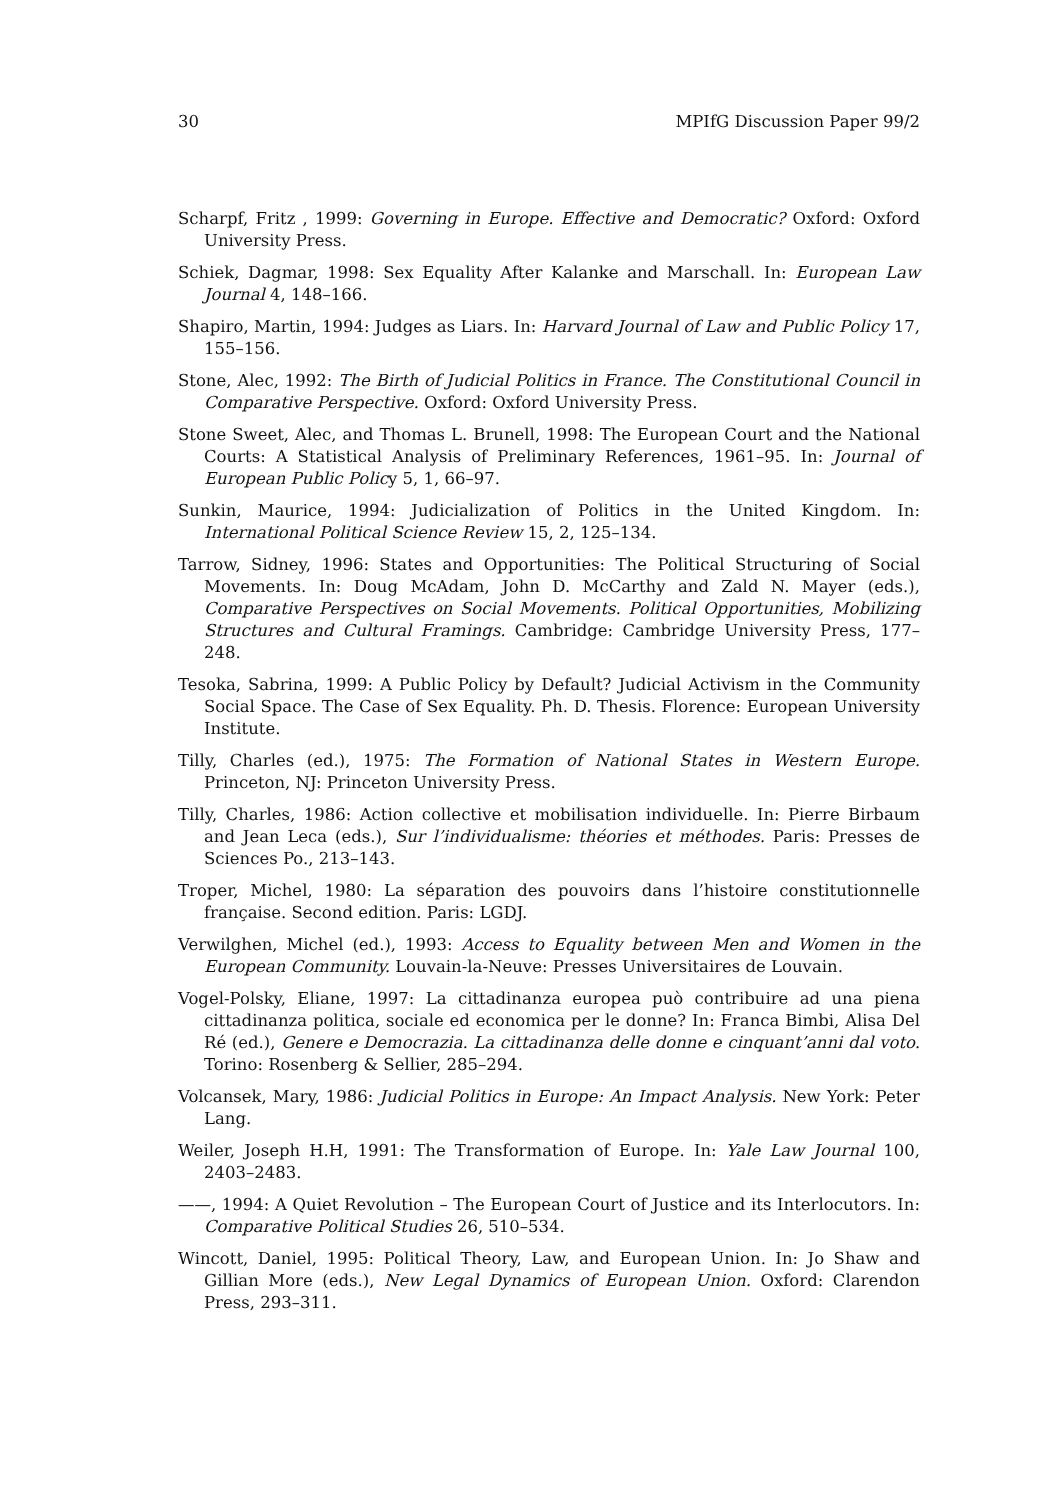30 MPIfG Discussion Paper 99/2
Scharpf, Fritz , 1999: Governing in Europe. Effective and Democratic? Oxford: Oxford University Press.
Schiek, Dagmar, 1998: Sex Equality After Kalanke and Marschall. In: European Law Journal 4, 148–166.
Shapiro, Martin, 1994: Judges as Liars. In: Harvard Journal of Law and Public Policy 17, 155–156.
Stone, Alec, 1992: The Birth of Judicial Politics in France. The Constitutional Council in Comparative Perspective. Oxford: Oxford University Press.
Stone Sweet, Alec, and Thomas L. Brunell, 1998: The European Court and the National Courts: A Statistical Analysis of Preliminary References, 1961–95. In: Journal of European Public Policy 5, 1, 66–97.
Sunkin, Maurice, 1994: Judicialization of Politics in the United Kingdom. In: International Political Science Review 15, 2, 125–134.
Tarrow, Sidney, 1996: States and Opportunities: The Political Structuring of Social Movements. In: Doug McAdam, John D. McCarthy and Zald N. Mayer (eds.), Comparative Perspectives on Social Movements. Political Opportunities, Mobilizing Structures and Cultural Framings. Cambridge: Cambridge University Press, 177–248.
Tesoka, Sabrina, 1999: A Public Policy by Default? Judicial Activism in the Community Social Space. The Case of Sex Equality. Ph. D. Thesis. Florence: European University Institute.
Tilly, Charles (ed.), 1975: The Formation of National States in Western Europe. Princeton, NJ: Princeton University Press.
Tilly, Charles, 1986: Action collective et mobilisation individuelle. In: Pierre Birbaum and Jean Leca (eds.), Sur l’individualisme: théories et méthodes. Paris: Presses de Sciences Po., 213–143.
Troper, Michel, 1980: La séparation des pouvoirs dans l’histoire constitutionnelle française. Second edition. Paris: LGDJ.
Verwilghen, Michel (ed.), 1993: Access to Equality between Men and Women in the European Community. Louvain-la-Neuve: Presses Universitaires de Louvain.
Vogel-Polsky, Eliane, 1997: La cittadinanza europea può contribuire ad una piena cittadinanza politica, sociale ed economica per le donne? In: Franca Bimbi, Alisa Del Ré (ed.), Genere e Democrazia. La cittadinanza delle donne e cinquant’anni dal voto. Torino: Rosenberg & Sellier, 285–294.
Volcansek, Mary, 1986: Judicial Politics in Europe: An Impact Analysis. New York: Peter Lang.
Weiler, Joseph H.H, 1991: The Transformation of Europe. In: Yale Law Journal 100, 2403–2483.
——, 1994: A Quiet Revolution – The European Court of Justice and its Interlocutors. In: Comparative Political Studies 26, 510–534.
Wincott, Daniel, 1995: Political Theory, Law, and European Union. In: Jo Shaw and Gillian More (eds.), New Legal Dynamics of European Union. Oxford: Clarendon Press, 293–311.